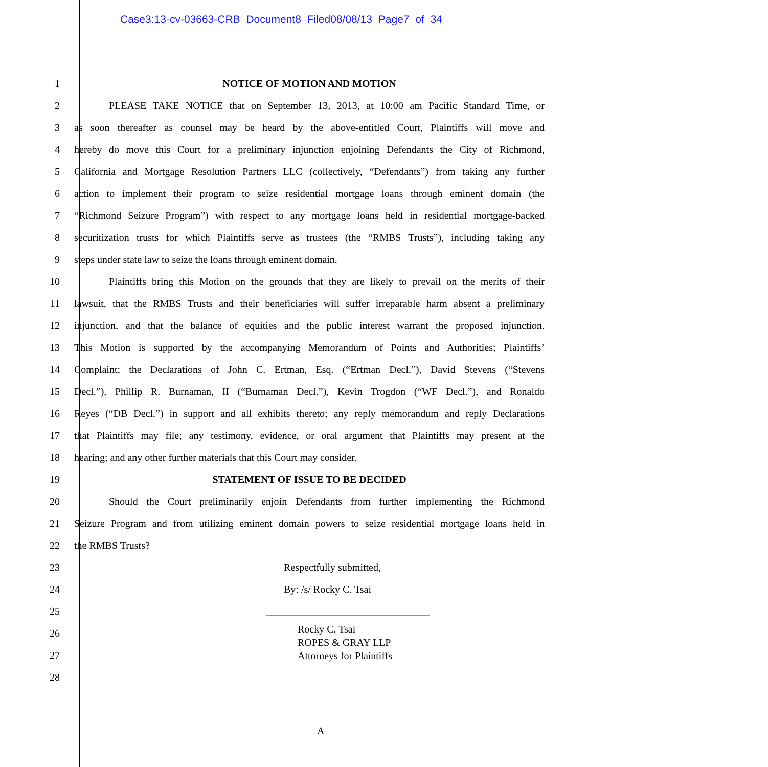Case3:13-cv-03663-CRB Document8 Filed08/08/13 Page7 of 34
1 NOTICE OF MOTION AND MOTION
2 PLEASE TAKE NOTICE that on September 13, 2013, at 10:00 am Pacific Standard Time, or
3 as soon thereafter as counsel may be heard by the above-entitled Court, Plaintiffs will move and
4 hereby do move this Court for a preliminary injunction enjoining Defendants the City of Richmond,
5 California and Mortgage Resolution Partners LLC (collectively, “Defendants”) from taking any further
6 action to implement their program to seize residential mortgage loans through eminent domain (the
7 “Richmond Seizure Program”) with respect to any mortgage loans held in residential mortgage-backed
8 securitization trusts for which Plaintiffs serve as trustees (the “RMBS Trusts”), including taking any
9 steps under state law to seize the loans through eminent domain.
10 Plaintiffs bring this Motion on the grounds that they are likely to prevail on the merits of their
11 lawsuit, that the RMBS Trusts and their beneficiaries will suffer irreparable harm absent a preliminary
12 injunction, and that the balance of equities and the public interest warrant the proposed injunction.
13 This Motion is supported by the accompanying Memorandum of Points and Authorities; Plaintiffs’
14 Complaint; the Declarations of John C. Ertman, Esq. (“Ertman Decl.”), David Stevens (“Stevens
15 Decl.”), Phillip R. Burnaman, II (“Burnaman Decl.”), Kevin Trogdon (“WF Decl.”), and Ronaldo
16 Reyes (“DB Decl.”) in support and all exhibits thereto; any reply memorandum and reply Declarations
17 that Plaintiffs may file; any testimony, evidence, or oral argument that Plaintiffs may present at the
18 hearing; and any other further materials that this Court may consider.
19 STATEMENT OF ISSUE TO BE DECIDED
20 Should the Court preliminarily enjoin Defendants from further implementing the Richmond
21 Seizure Program and from utilizing eminent domain powers to seize residential mortgage loans held in
22 the RMBS Trusts?
23 Respectfully submitted,
24 By: /s/ Rocky C. Tsai
25 ________________________________
26
Rocky C. Tsai
ROPES & GRAY LLP
Attorneys for Plaintiffs
27
28
A